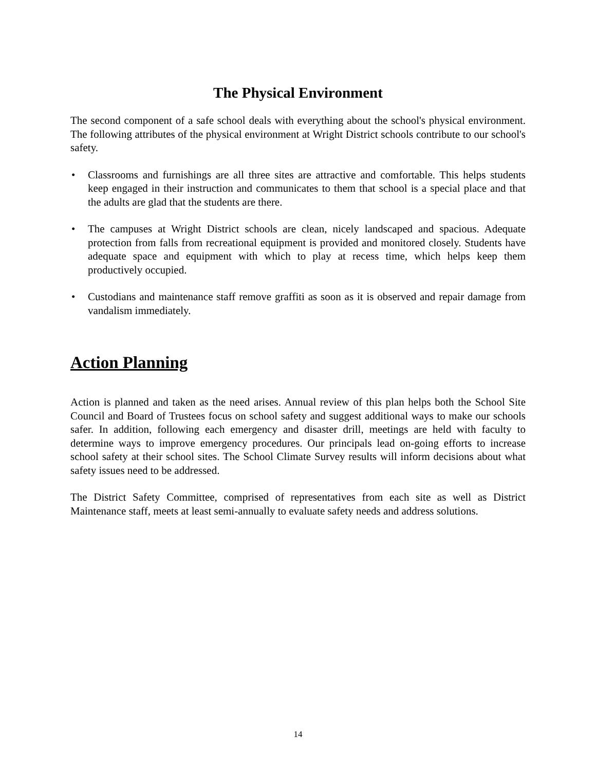The Physical Environment
The second component of a safe school deals with everything about the school's physical environment. The following attributes of the physical environment at Wright District schools contribute to our school's safety.
• Classrooms and furnishings are all three sites are attractive and comfortable. This helps students keep engaged in their instruction and communicates to them that school is a special place and that the adults are glad that the students are there.
• The campuses at Wright District schools are clean, nicely landscaped and spacious. Adequate protection from falls from recreational equipment is provided and monitored closely. Students have adequate space and equipment with which to play at recess time, which helps keep them productively occupied.
• Custodians and maintenance staff remove graffiti as soon as it is observed and repair damage from vandalism immediately.
Action Planning
Action is planned and taken as the need arises. Annual review of this plan helps both the School Site Council and Board of Trustees focus on school safety and suggest additional ways to make our schools safer. In addition, following each emergency and disaster drill, meetings are held with faculty to determine ways to improve emergency procedures. Our principals lead on-going efforts to increase school safety at their school sites. The School Climate Survey results will inform decisions about what safety issues need to be addressed.
The District Safety Committee, comprised of representatives from each site as well as District Maintenance staff, meets at least semi-annually to evaluate safety needs and address solutions.
14